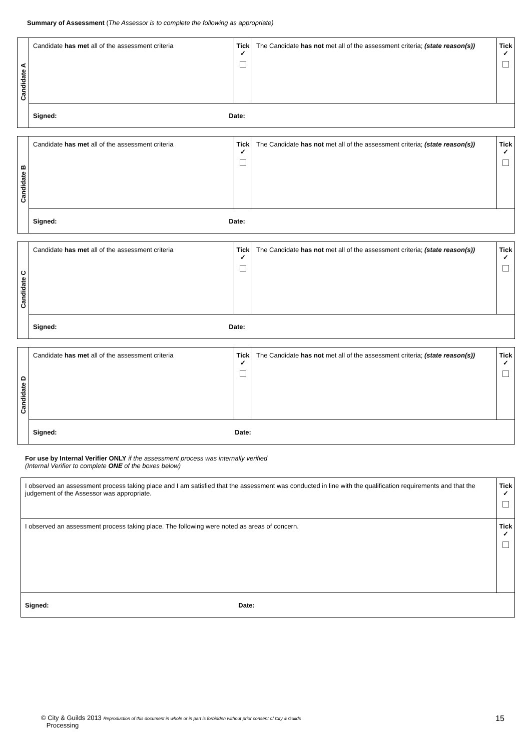Summary of Assessment (The Assessor is to complete the following as appropriate)
| Candidate A | Candidate has met all of the assessment criteria | Tick ✓ | The Candidate has not met all of the assessment criteria; (state reason(s)) | Tick ✓ |
| | Signed: Date: | | | |
| Candidate B | Candidate has met all of the assessment criteria | Tick ✓ | The Candidate has not met all of the assessment criteria; (state reason(s)) | Tick ✓ |
| | Signed: Date: | | | |
| Candidate C | Candidate has met all of the assessment criteria | Tick ✓ | The Candidate has not met all of the assessment criteria; (state reason(s)) | Tick ✓ |
| | Signed: Date: | | | |
| Candidate D | Candidate has met all of the assessment criteria | Tick ✓ | The Candidate has not met all of the assessment criteria; (state reason(s)) | Tick ✓ |
| | Signed: Date: | | | |
For use by Internal Verifier ONLY if the assessment process was internally verified
(Internal Verifier to complete ONE of the boxes below)
| I observed an assessment process taking place and I am satisfied that the assessment was conducted in line with the qualification requirements and that the judgement of the Assessor was appropriate. | Tick ✓ |
| I observed an assessment process taking place. The following were noted as areas of concern. | Tick ✓ |
| Signed: Date: | |
© City & Guilds 2013 Reproduction of this document in whole or in part is forbidden without prior consent of City & Guilds
Processing
15